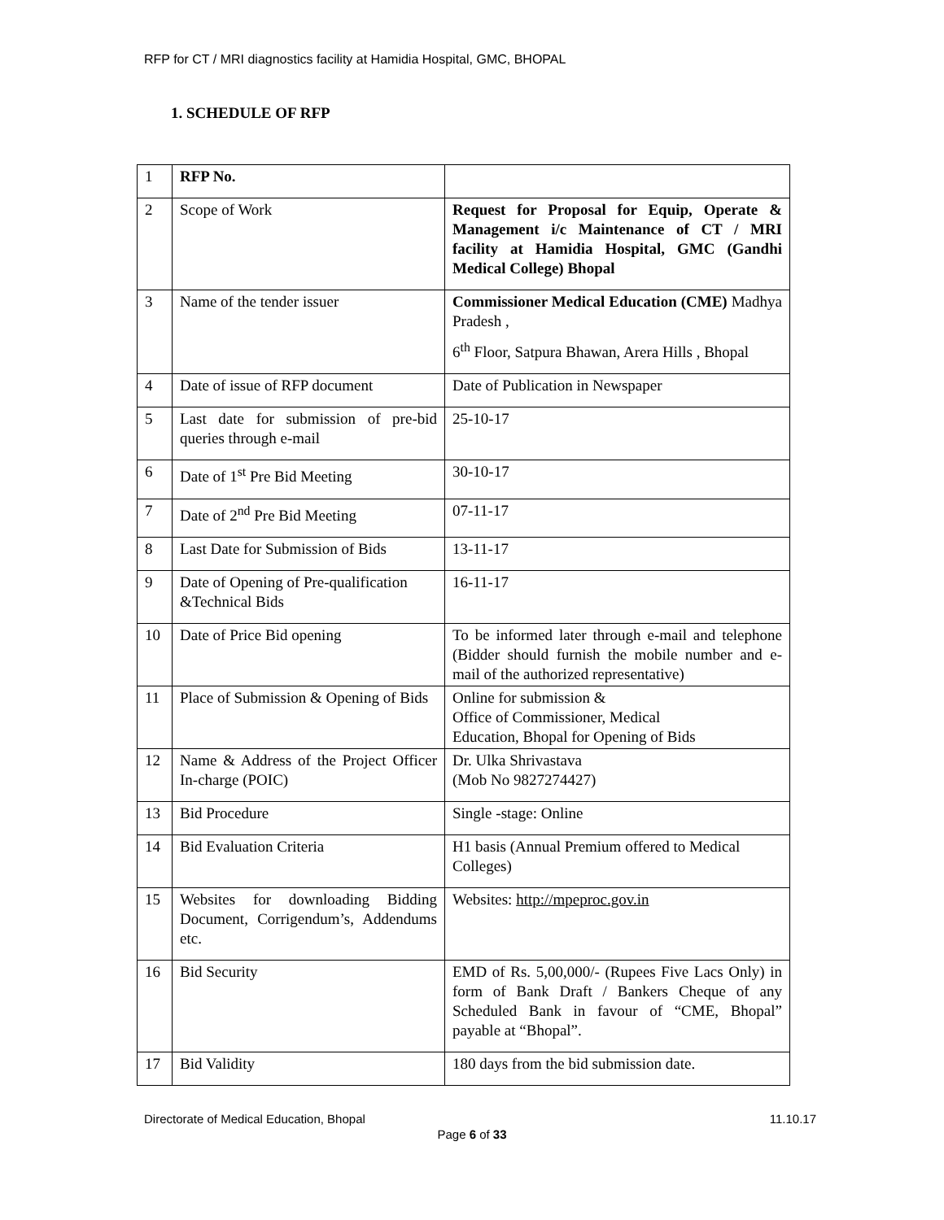RFP for CT / MRI diagnostics facility at Hamidia Hospital, GMC, BHOPAL
1. SCHEDULE OF RFP
| 1 | RFP No. | |
| 2 | Scope of Work | Request for Proposal for Equip, Operate & Management i/c Maintenance of CT / MRI facility at Hamidia Hospital, GMC (Gandhi Medical College) Bhopal |
| 3 | Name of the tender issuer | Commissioner Medical Education (CME) Madhya Pradesh , 6<sup>th</sup> Floor, Satpura Bhawan, Arera Hills , Bhopal |
| 4 | Date of issue of RFP document | Date of Publication in Newspaper |
| 5 | Last date for submission of pre-bid queries through e-mail | 25-10-17 |
| 6 | Date of 1<sup>st</sup> Pre Bid Meeting | 30-10-17 |
| 7 | Date of 2<sup>nd</sup> Pre Bid Meeting | 07-11-17 |
| 8 | Last Date for Submission of Bids | 13-11-17 |
| 9 | Date of Opening of Pre-qualification &Technical Bids | 16-11-17 |
| 10 | Date of Price Bid opening | To be informed later through e-mail and telephone (Bidder should furnish the mobile number and e-mail of the authorized representative) |
| 11 | Place of Submission & Opening of Bids | Online for submission & Office of Commissioner, Medical Education, Bhopal for Opening of Bids |
| 12 | Name & Address of the Project Officer In-charge (POIC) | Dr. Ulka Shrivastava (Mob No 9827274427) |
| 13 | Bid Procedure | Single -stage: Online |
| 14 | Bid Evaluation Criteria | H1 basis (Annual Premium offered to Medical Colleges) |
| 15 | Websites for downloading Bidding Document, Corrigendum’s, Addendums etc. | Websites: http://mpeproc.gov.in |
| 16 | Bid Security | EMD of Rs. 5,00,000/- (Rupees Five Lacs Only) in form of Bank Draft / Bankers Cheque of any Scheduled Bank in favour of “CME, Bhopal” payable at “Bhopal”. |
| 17 | Bid Validity | 180 days from the bid submission date. |
Directorate of Medical Education, Bhopal 11.10.17
Page 6 of 33